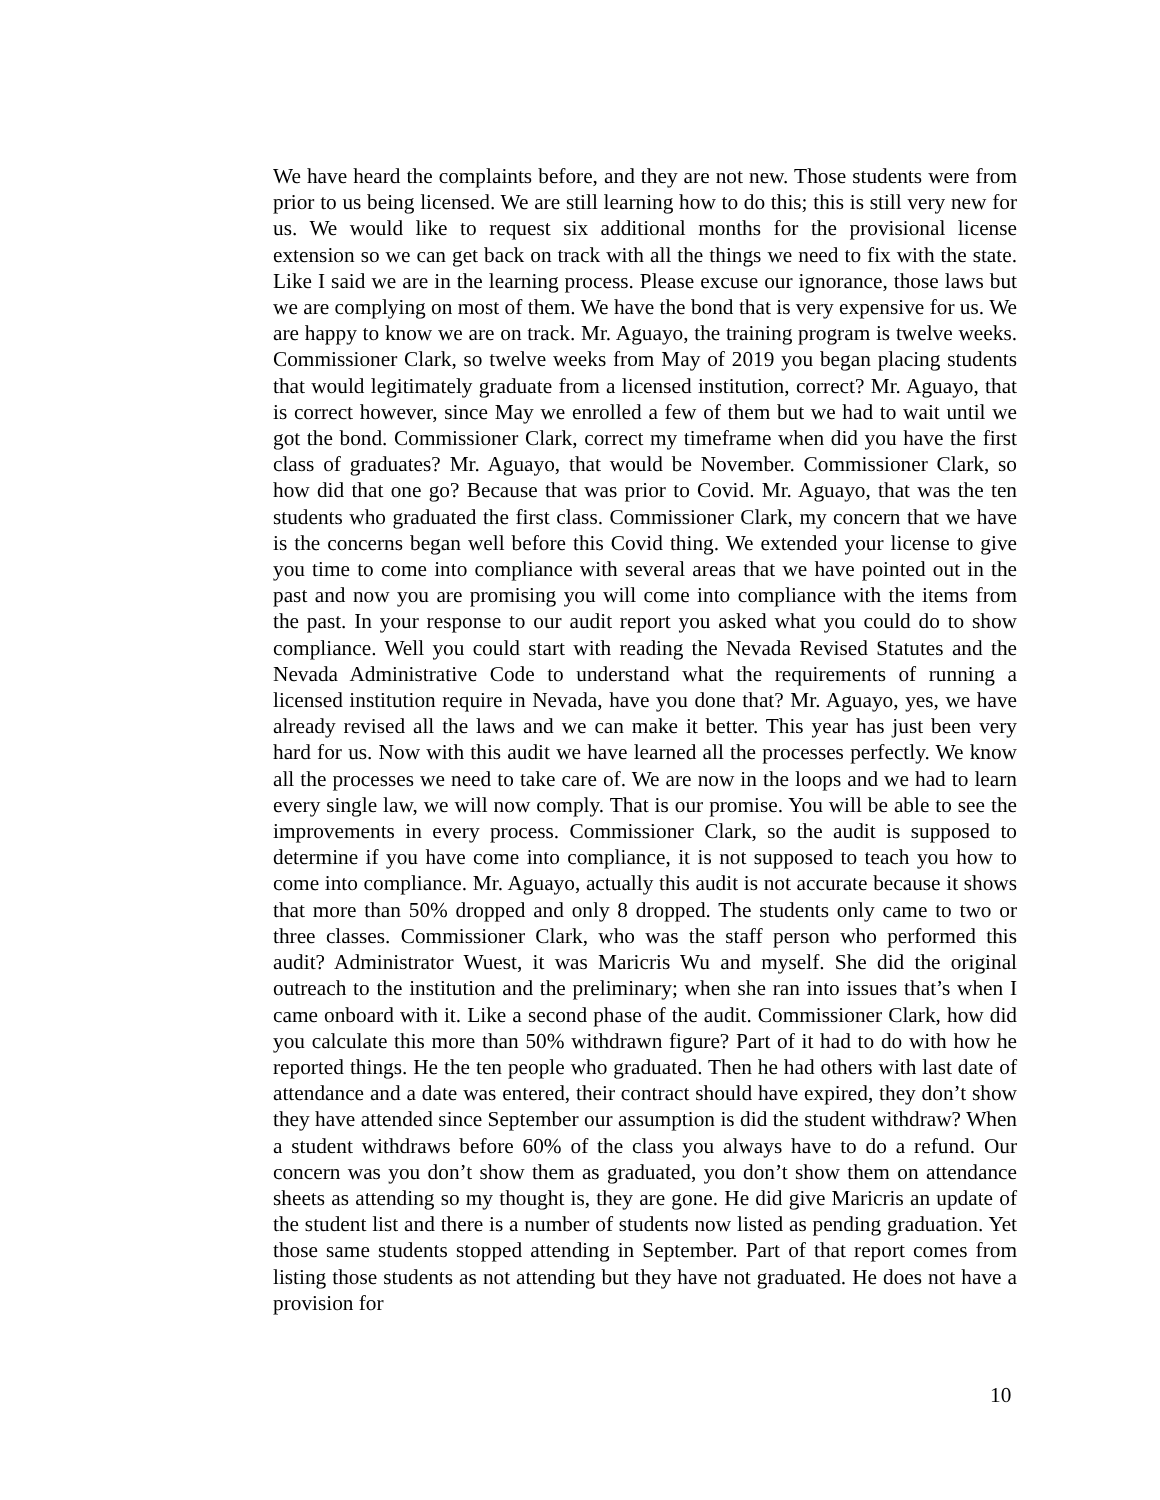We have heard the complaints before, and they are not new. Those students were from prior to us being licensed. We are still learning how to do this; this is still very new for us. We would like to request six additional months for the provisional license extension so we can get back on track with all the things we need to fix with the state. Like I said we are in the learning process. Please excuse our ignorance, those laws but we are complying on most of them. We have the bond that is very expensive for us. We are happy to know we are on track. Mr. Aguayo, the training program is twelve weeks. Commissioner Clark, so twelve weeks from May of 2019 you began placing students that would legitimately graduate from a licensed institution, correct? Mr. Aguayo, that is correct however, since May we enrolled a few of them but we had to wait until we got the bond. Commissioner Clark, correct my timeframe when did you have the first class of graduates? Mr. Aguayo, that would be November. Commissioner Clark, so how did that one go? Because that was prior to Covid. Mr. Aguayo, that was the ten students who graduated the first class. Commissioner Clark, my concern that we have is the concerns began well before this Covid thing. We extended your license to give you time to come into compliance with several areas that we have pointed out in the past and now you are promising you will come into compliance with the items from the past. In your response to our audit report you asked what you could do to show compliance. Well you could start with reading the Nevada Revised Statutes and the Nevada Administrative Code to understand what the requirements of running a licensed institution require in Nevada, have you done that? Mr. Aguayo, yes, we have already revised all the laws and we can make it better. This year has just been very hard for us. Now with this audit we have learned all the processes perfectly. We know all the processes we need to take care of. We are now in the loops and we had to learn every single law, we will now comply. That is our promise. You will be able to see the improvements in every process. Commissioner Clark, so the audit is supposed to determine if you have come into compliance, it is not supposed to teach you how to come into compliance. Mr. Aguayo, actually this audit is not accurate because it shows that more than 50% dropped and only 8 dropped. The students only came to two or three classes. Commissioner Clark, who was the staff person who performed this audit? Administrator Wuest, it was Maricris Wu and myself. She did the original outreach to the institution and the preliminary; when she ran into issues that’s when I came onboard with it. Like a second phase of the audit. Commissioner Clark, how did you calculate this more than 50% withdrawn figure? Part of it had to do with how he reported things. He the ten people who graduated. Then he had others with last date of attendance and a date was entered, their contract should have expired, they don’t show they have attended since September our assumption is did the student withdraw? When a student withdraws before 60% of the class you always have to do a refund. Our concern was you don’t show them as graduated, you don’t show them on attendance sheets as attending so my thought is, they are gone. He did give Maricris an update of the student list and there is a number of students now listed as pending graduation. Yet those same students stopped attending in September. Part of that report comes from listing those students as not attending but they have not graduated. He does not have a provision for
10